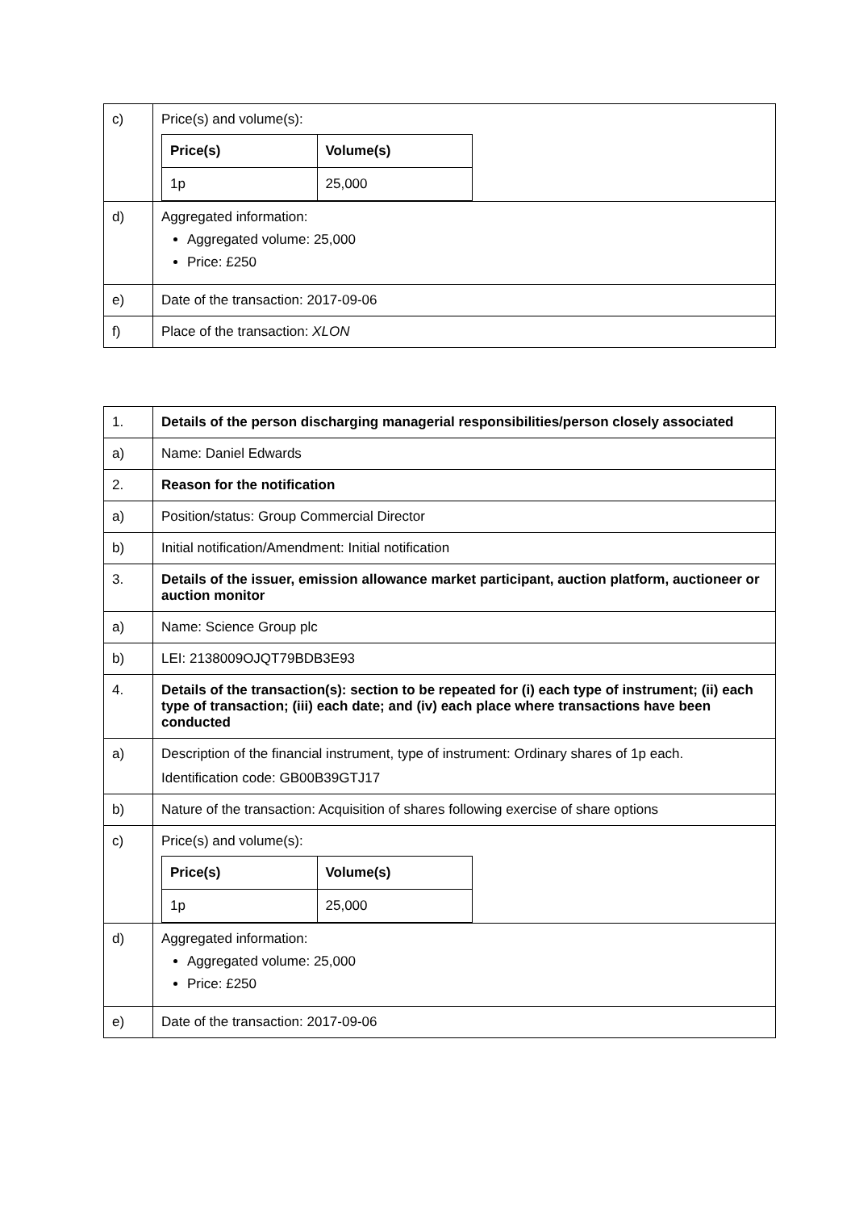| c) | Price(s) and volume(s): / Price(s) / Volume(s) / / --- / --- / / 1p / 25,000 / |
| d) | Aggregated information: Aggregated volume: 25,000 Price: £250 |
| e) | Date of the transaction: 2017-09-06 |
| f) | Place of the transaction: XLON |
| 1. | Details of the person discharging managerial responsibilities/person closely associated |
| a) | Name: Daniel Edwards |
| 2. | Reason for the notification |
| a) | Position/status: Group Commercial Director |
| b) | Initial notification/Amendment: Initial notification |
| 3. | Details of the issuer, emission allowance market participant, auction platform, auctioneer or auction monitor |
| a) | Name: Science Group plc |
| b) | LEI: 2138009OJQT79BDB3E93 |
| 4. | Details of the transaction(s): section to be repeated for (i) each type of instrument; (ii) each type of transaction; (iii) each date; and (iv) each place where transactions have been conducted |
| a) | Description of the financial instrument, type of instrument: Ordinary shares of 1p each. Identification code: GB00B39GTJ17 |
| b) | Nature of the transaction: Acquisition of shares following exercise of share options |
| c) | Price(s) and volume(s): / Price(s) / Volume(s) / / --- / --- / / 1p / 25,000 / |
| d) | Aggregated information: Aggregated volume: 25,000 Price: £250 |
| e) | Date of the transaction: 2017-09-06 |